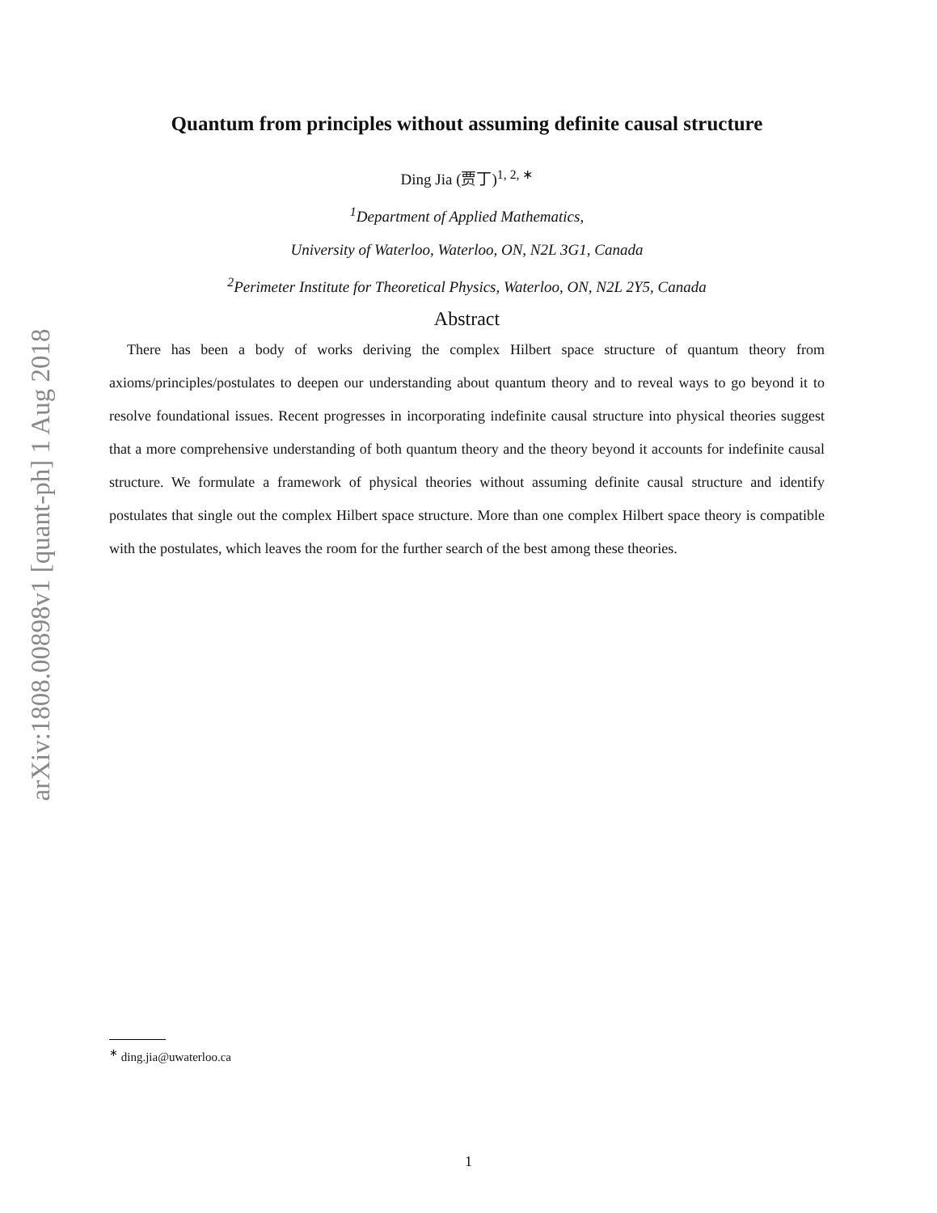arXiv:1808.00898v1 [quant-ph] 1 Aug 2018
Quantum from principles without assuming definite causal structure
Ding Jia (贾丁)<sup>1, 2, ∗</sup>
<sup>1</sup> Department of Applied Mathematics,
University of Waterloo, Waterloo, ON, N2L 3G1, Canada
<sup>2</sup> Perimeter Institute for Theoretical Physics, Waterloo, ON, N2L 2Y5, Canada
Abstract
There has been a body of works deriving the complex Hilbert space structure of quantum theory from axioms/principles/postulates to deepen our understanding about quantum theory and to reveal ways to go beyond it to resolve foundational issues. Recent progresses in incorporating indefinite causal structure into physical theories suggest that a more comprehensive understanding of both quantum theory and the theory beyond it accounts for indefinite causal structure. We formulate a framework of physical theories without assuming definite causal structure and identify postulates that single out the complex Hilbert space structure. More than one complex Hilbert space theory is compatible with the postulates, which leaves the room for the further search of the best among these theories.
<sup>∗</sup> ding.jia@uwaterloo.ca
1